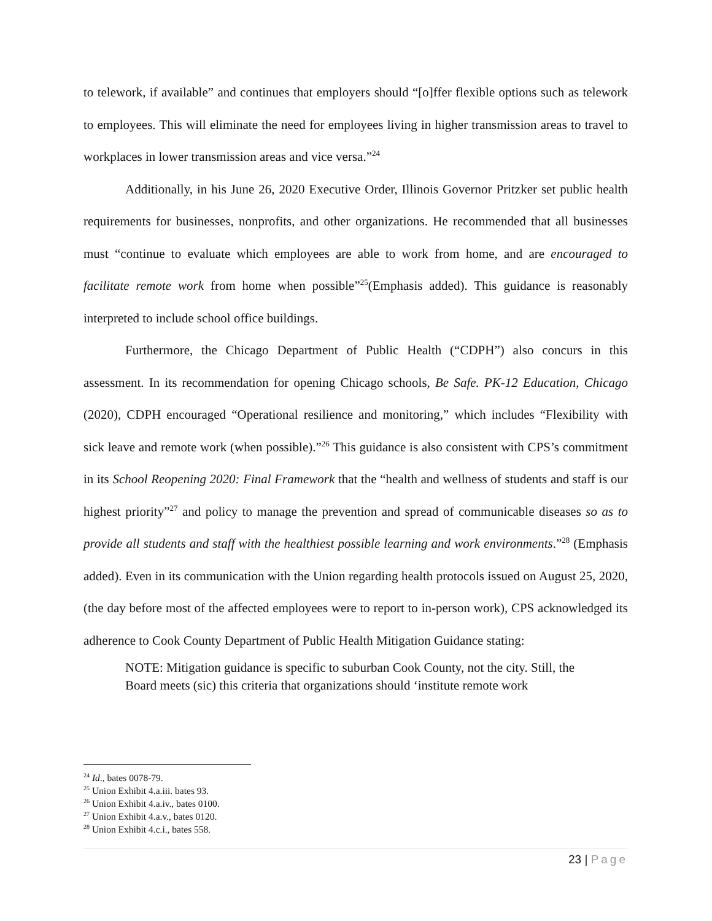to telework, if available” and continues that employers should “[o]ffer flexible options such as telework to employees. This will eliminate the need for employees living in higher transmission areas to travel to workplaces in lower transmission areas and vice versa.”<sup>24</sup>
Additionally, in his June 26, 2020 Executive Order, Illinois Governor Pritzker set public health requirements for businesses, nonprofits, and other organizations. He recommended that all businesses must “continue to evaluate which employees are able to work from home, and are encouraged to facilitate remote work from home when possible”<sup>25</sup>(Emphasis added). This guidance is reasonably interpreted to include school office buildings.
Furthermore, the Chicago Department of Public Health (“CDPH”) also concurs in this assessment. In its recommendation for opening Chicago schools, Be Safe. PK-12 Education, Chicago (2020), CDPH encouraged “Operational resilience and monitoring,” which includes “Flexibility with sick leave and remote work (when possible).”<sup>26</sup> This guidance is also consistent with CPS’s commitment in its School Reopening 2020: Final Framework that the “health and wellness of students and staff is our highest priority”<sup>27</sup> and policy to manage the prevention and spread of communicable diseases so as to provide all students and staff with the healthiest possible learning and work environments.”<sup>28</sup> (Emphasis added). Even in its communication with the Union regarding health protocols issued on August 25, 2020, (the day before most of the affected employees were to report to in-person work), CPS acknowledged its adherence to Cook County Department of Public Health Mitigation Guidance stating:
NOTE: Mitigation guidance is specific to suburban Cook County, not the city. Still, the Board meets (sic) this criteria that organizations should ‘institute remote work
<sup>24</sup> Id., bates 0078-79.
<sup>25</sup> Union Exhibit 4.a.iii. bates 93.
<sup>26</sup> Union Exhibit 4.a.iv., bates 0100.
<sup>27</sup> Union Exhibit 4.a.v., bates 0120.
<sup>28</sup> Union Exhibit 4.c.i., bates 558.
23 | Page